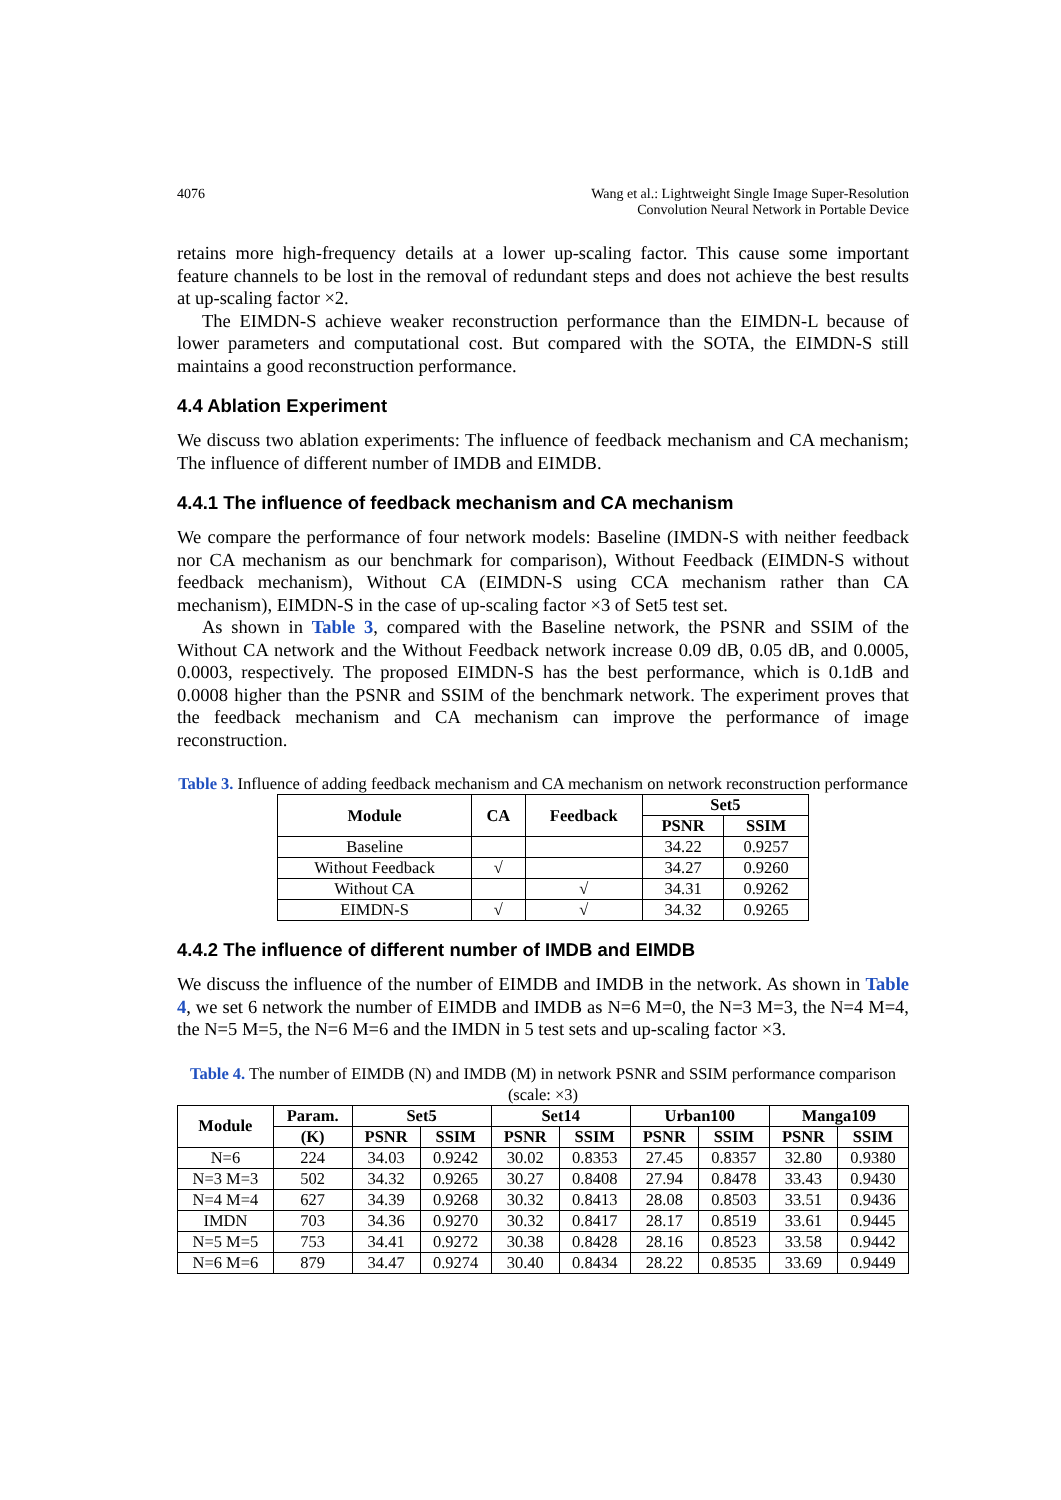4076 Wang et al.: Lightweight Single Image Super-Resolution
Convolution Neural Network in Portable Device
retains more high-frequency details at a lower up-scaling factor. This cause some important feature channels to be lost in the removal of redundant steps and does not achieve the best results at up-scaling factor ×2.
The EIMDN-S achieve weaker reconstruction performance than the EIMDN-L because of lower parameters and computational cost. But compared with the SOTA, the EIMDN-S still maintains a good reconstruction performance.
4.4 Ablation Experiment
We discuss two ablation experiments: The influence of feedback mechanism and CA mechanism; The influence of different number of IMDB and EIMDB.
4.4.1 The influence of feedback mechanism and CA mechanism
We compare the performance of four network models: Baseline (IMDN-S with neither feedback nor CA mechanism as our benchmark for comparison), Without Feedback (EIMDN-S without feedback mechanism), Without CA (EIMDN-S using CCA mechanism rather than CA mechanism), EIMDN-S in the case of up-scaling factor ×3 of Set5 test set.
As shown in Table 3, compared with the Baseline network, the PSNR and SSIM of the Without CA network and the Without Feedback network increase 0.09 dB, 0.05 dB, and 0.0005, 0.0003, respectively. The proposed EIMDN-S has the best performance, which is 0.1dB and 0.0008 higher than the PSNR and SSIM of the benchmark network. The experiment proves that the feedback mechanism and CA mechanism can improve the performance of image reconstruction.
Table 3. Influence of adding feedback mechanism and CA mechanism on network reconstruction performance
| Module | CA | Feedback | Set5 | |
| --- | --- | --- | --- | --- |
| | | | PSNR | SSIM |
| Baseline | | | 34.22 | 0.9257 |
| Without Feedback | √ | | 34.27 | 0.9260 |
| Without CA | | √ | 34.31 | 0.9262 |
| EIMDN-S | √ | √ | 34.32 | 0.9265 |
4.4.2 The influence of different number of IMDB and EIMDB
We discuss the influence of the number of EIMDB and IMDB in the network. As shown in Table 4, we set 6 network the number of EIMDB and IMDB as N=6 M=0, the N=3 M=3, the N=4 M=4, the N=5 M=5, the N=6 M=6 and the IMDN in 5 test sets and up-scaling factor ×3.
Table 4. The number of EIMDB (N) and IMDB (M) in network PSNR and SSIM performance comparison (scale: ×3)
| Module | Param. | Set5 | | Set14 | | Urban100 | | Manga109 | |
| --- | --- | --- | --- | --- | --- | --- | --- | --- | --- |
| | (K) | PSNR | SSIM | PSNR | SSIM | PSNR | SSIM | PSNR | SSIM |
| N=6 | 224 | 34.03 | 0.9242 | 30.02 | 0.8353 | 27.45 | 0.8357 | 32.80 | 0.9380 |
| N=3 M=3 | 502 | 34.32 | 0.9265 | 30.27 | 0.8408 | 27.94 | 0.8478 | 33.43 | 0.9430 |
| N=4 M=4 | 627 | 34.39 | 0.9268 | 30.32 | 0.8413 | 28.08 | 0.8503 | 33.51 | 0.9436 |
| IMDN | 703 | 34.36 | 0.9270 | 30.32 | 0.8417 | 28.17 | 0.8519 | 33.61 | 0.9445 |
| N=5 M=5 | 753 | 34.41 | 0.9272 | 30.38 | 0.8428 | 28.16 | 0.8523 | 33.58 | 0.9442 |
| N=6 M=6 | 879 | 34.47 | 0.9274 | 30.40 | 0.8434 | 28.22 | 0.8535 | 33.69 | 0.9449 |